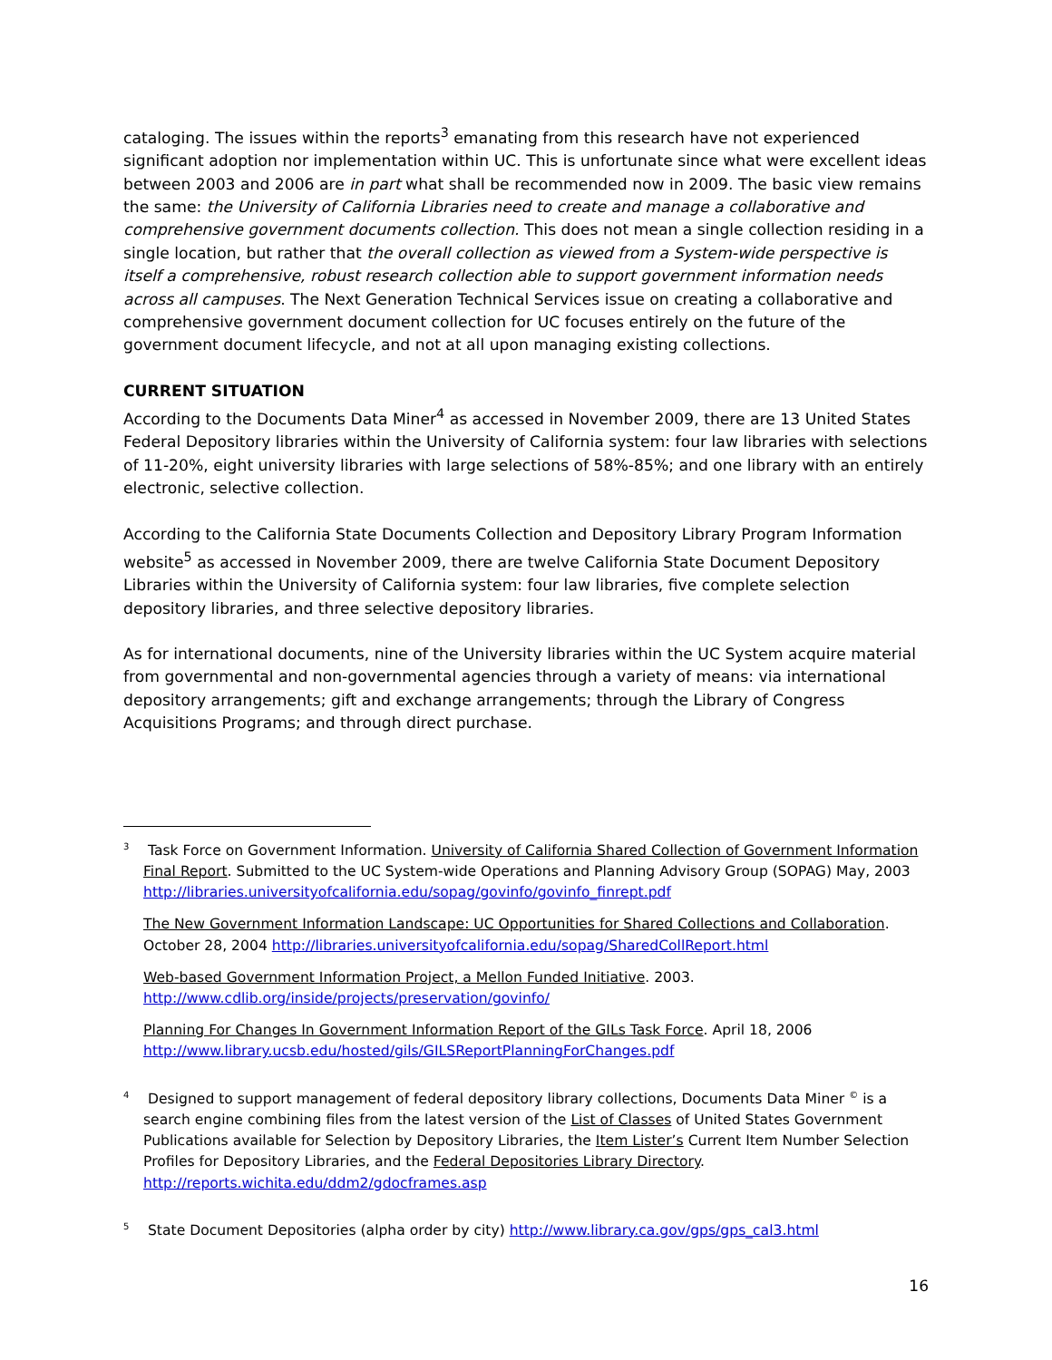cataloging. The issues within the reports<sup>3</sup> emanating from this research have not experienced significant adoption nor implementation within UC. This is unfortunate since what were excellent ideas between 2003 and 2006 are in part what shall be recommended now in 2009. The basic view remains the same: the University of California Libraries need to create and manage a collaborative and comprehensive government documents collection. This does not mean a single collection residing in a single location, but rather that the overall collection as viewed from a System-wide perspective is itself a comprehensive, robust research collection able to support government information needs across all campuses. The Next Generation Technical Services issue on creating a collaborative and comprehensive government document collection for UC focuses entirely on the future of the government document lifecycle, and not at all upon managing existing collections.
CURRENT SITUATION
According to the Documents Data Miner<sup>4</sup> as accessed in November 2009, there are 13 United States Federal Depository libraries within the University of California system: four law libraries with selections of 11-20%, eight university libraries with large selections of 58%-85%; and one library with an entirely electronic, selective collection.
According to the California State Documents Collection and Depository Library Program Information website<sup>5</sup> as accessed in November 2009, there are twelve California State Document Depository Libraries within the University of California system: four law libraries, five complete selection depository libraries, and three selective depository libraries.
As for international documents, nine of the University libraries within the UC System acquire material from governmental and non-governmental agencies through a variety of means: via international depository arrangements; gift and exchange arrangements; through the Library of Congress Acquisitions Programs; and through direct purchase.
<sup>3</sup> Task Force on Government Information. University of California Shared Collection of Government Information Final Report. Submitted to the UC System-wide Operations and Planning Advisory Group (SOPAG) May, 2003 http://libraries.universityofcalifornia.edu/sopag/govinfo/govinfo_finrept.pdf
The New Government Information Landscape: UC Opportunities for Shared Collections and Collaboration. October 28, 2004 http://libraries.universityofcalifornia.edu/sopag/SharedCollReport.html
Web-based Government Information Project, a Mellon Funded Initiative. 2003. http://www.cdlib.org/inside/projects/preservation/govinfo/
Planning For Changes In Government Information Report of the GILs Task Force. April 18, 2006 http://www.library.ucsb.edu/hosted/gils/GILSReportPlanningForChanges.pdf
<sup>4</sup> Designed to support management of federal depository library collections, Documents Data Miner <sup>©</sup> is a search engine combining files from the latest version of the List of Classes of United States Government Publications available for Selection by Depository Libraries, the Item Lister’s Current Item Number Selection Profiles for Depository Libraries, and the Federal Depositories Library Directory. http://reports.wichita.edu/ddm2/gdocframes.asp
<sup>5</sup> State Document Depositories (alpha order by city) http://www.library.ca.gov/gps/gps_cal3.html
16